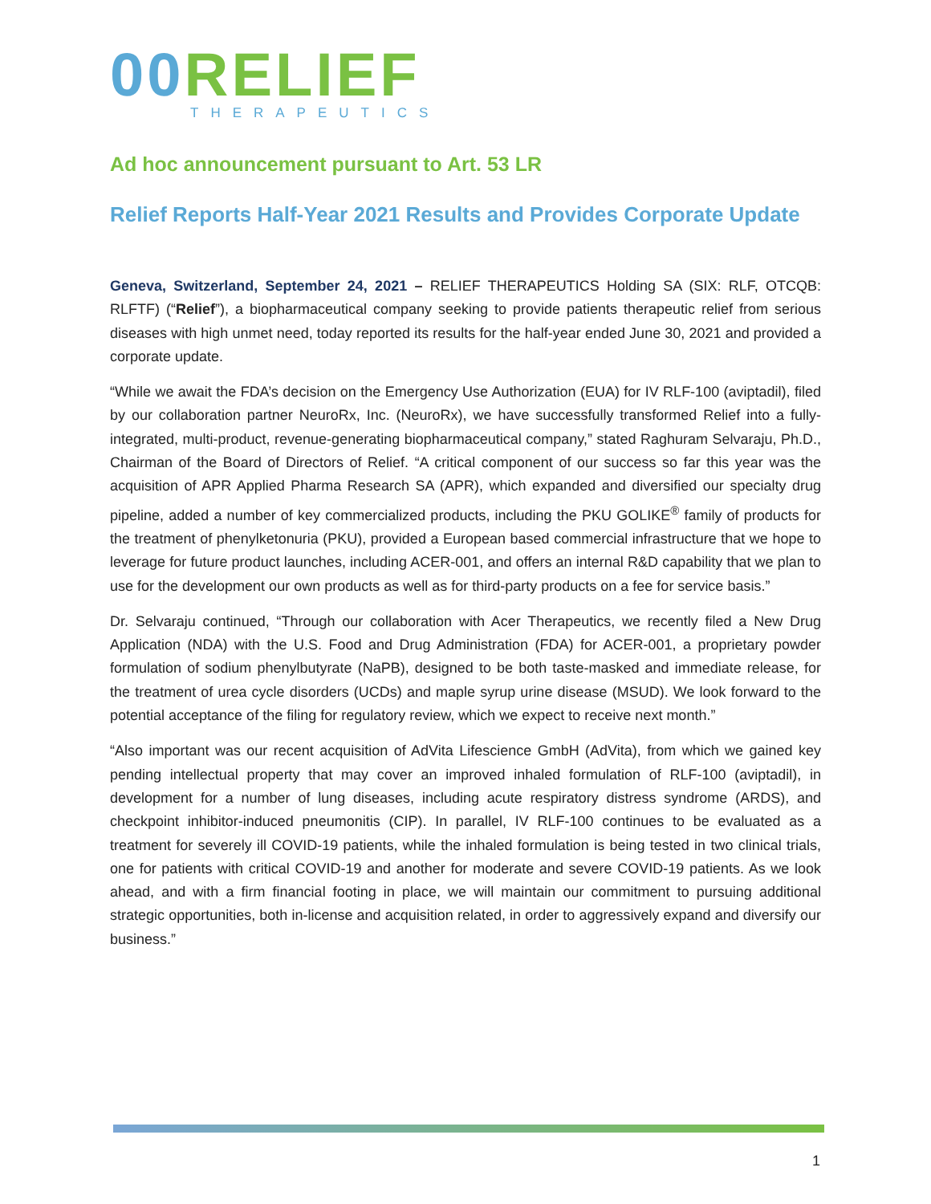00 RELIEF
THERAPEUTICS
Ad hoc announcement pursuant to Art. 53 LR
Relief Reports Half-Year 2021 Results and Provides Corporate Update
Geneva, Switzerland, September 24, 2021 – RELIEF THERAPEUTICS Holding SA (SIX: RLF, OTCQB: RLFTF) (“Relief”), a biopharmaceutical company seeking to provide patients therapeutic relief from serious diseases with high unmet need, today reported its results for the half-year ended June 30, 2021 and provided a corporate update.
“While we await the FDA’s decision on the Emergency Use Authorization (EUA) for IV RLF-100 (aviptadil), filed by our collaboration partner NeuroRx, Inc. (NeuroRx), we have successfully transformed Relief into a fully-integrated, multi-product, revenue-generating biopharmaceutical company,” stated Raghuram Selvaraju, Ph.D., Chairman of the Board of Directors of Relief. “A critical component of our success so far this year was the acquisition of APR Applied Pharma Research SA (APR), which expanded and diversified our specialty drug pipeline, added a number of key commercialized products, including the PKU GOLIKE<sup>®</sup> family of products for the treatment of phenylketonuria (PKU), provided a European based commercial infrastructure that we hope to leverage for future product launches, including ACER-001, and offers an internal R&D capability that we plan to use for the development our own products as well as for third-party products on a fee for service basis.”
Dr. Selvaraju continued, “Through our collaboration with Acer Therapeutics, we recently filed a New Drug Application (NDA) with the U.S. Food and Drug Administration (FDA) for ACER-001, a proprietary powder formulation of sodium phenylbutyrate (NaPB), designed to be both taste-masked and immediate release, for the treatment of urea cycle disorders (UCDs) and maple syrup urine disease (MSUD). We look forward to the potential acceptance of the filing for regulatory review, which we expect to receive next month.”
“Also important was our recent acquisition of AdVita Lifescience GmbH (AdVita), from which we gained key pending intellectual property that may cover an improved inhaled formulation of RLF-100 (aviptadil), in development for a number of lung diseases, including acute respiratory distress syndrome (ARDS), and checkpoint inhibitor-induced pneumonitis (CIP). In parallel, IV RLF-100 continues to be evaluated as a treatment for severely ill COVID-19 patients, while the inhaled formulation is being tested in two clinical trials, one for patients with critical COVID-19 and another for moderate and severe COVID-19 patients. As we look ahead, and with a firm financial footing in place, we will maintain our commitment to pursuing additional strategic opportunities, both in-license and acquisition related, in order to aggressively expand and diversify our business.”
1